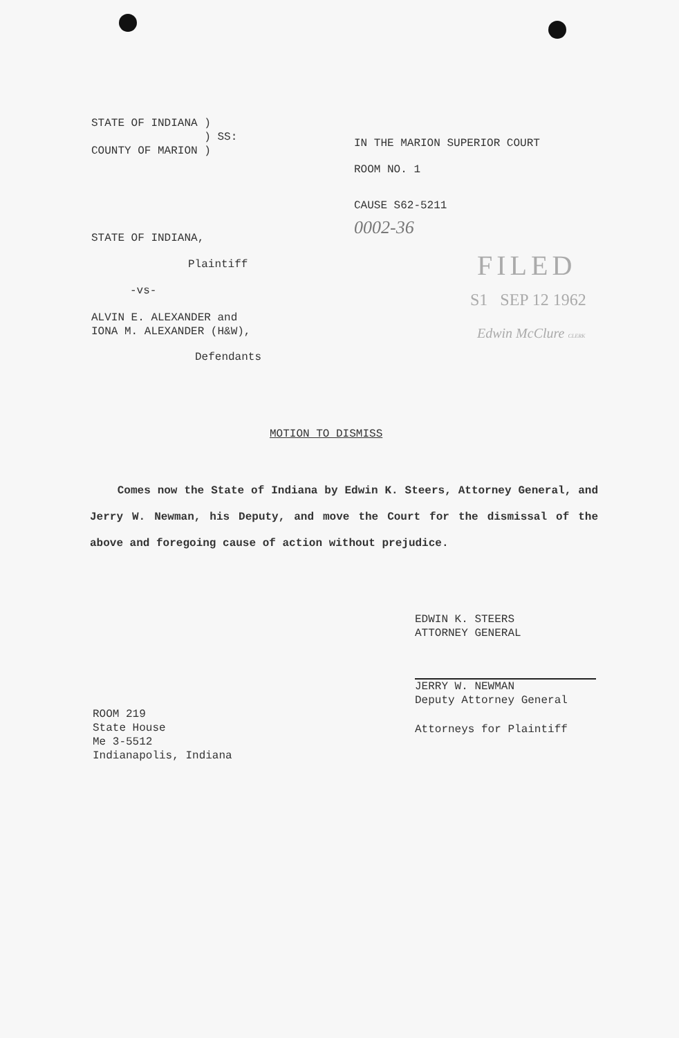STATE OF INDIANA )
) SS:
COUNTY OF MARION )
IN THE MARION SUPERIOR COURT
ROOM NO. 1
CAUSE S62-5211
0002-36
STATE OF INDIANA,
Plaintiff
-vs-
ALVIN E. ALEXANDER and
IONA M. ALEXANDER (H&W),
Defendants
FILED
S1 SEP 12 1962
Edwin McClure CLERK
MOTION TO DISMISS
Comes now the State of Indiana by Edwin K. Steers, Attorney General, and Jerry W. Newman, his Deputy, and move the Court for the dismissal of the above and foregoing cause of action without prejudice.
EDWIN K. STEERS
ATTORNEY GENERAL
JERRY W. NEWMAN
Deputy Attorney General
Attorneys for Plaintiff
ROOM 219
State House
Me 3-5512
Indianapolis, Indiana